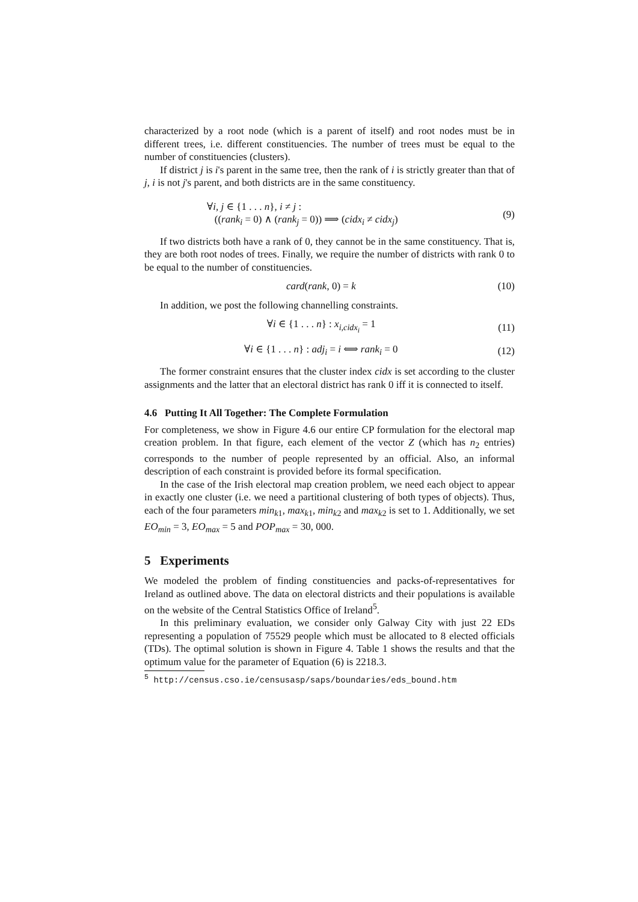characterized by a root node (which is a parent of itself) and root nodes must be in different trees, i.e. different constituencies. The number of trees must be equal to the number of constituencies (clusters).
If district j is i's parent in the same tree, then the rank of i is strictly greater than that of j, i is not j's parent, and both districts are in the same constituency.
∀i, j ∈ {1 . . . n}, i ≠ j :
((rank<sub>i</sub> = 0) ∧ (rank<sub>j</sub> = 0)) ⟹ (cidx<sub>i</sub> ≠ cidx<sub>j</sub>)
(9)
If two districts both have a rank of 0, they cannot be in the same constituency. That is, they are both root nodes of trees. Finally, we require the number of districts with rank 0 to be equal to the number of constituencies.
card(rank, 0) = k (10)
In addition, we post the following channelling constraints.
∀i ∈ {1 . . . n} : x<sub>i,cidx<sub>i</sub></sub> = 1
(11)
∀i ∈ {1 . . . n} : adj<sub>i</sub> = i ⟺ rank<sub>i</sub> = 0
(12)
The former constraint ensures that the cluster index cidx is set according to the cluster assignments and the latter that an electoral district has rank 0 iff it is connected to itself.
4.6 Putting It All Together: The Complete Formulation
For completeness, we show in Figure 4.6 our entire CP formulation for the electoral map creation problem. In that figure, each element of the vector Z (which has n<sub>2</sub> entries) corresponds to the number of people represented by an official. Also, an informal description of each constraint is provided before its formal specification.
In the case of the Irish electoral map creation problem, we need each object to appear in exactly one cluster (i.e. we need a partitional clustering of both types of objects). Thus, each of the four parameters min<sub>k1</sub>, max<sub>k1</sub>, min<sub>k2</sub> and max<sub>k2</sub> is set to 1. Additionally, we set EO<sub>min</sub> = 3, EO<sub>max</sub> = 5 and POP<sub>max</sub> = 30, 000.
5 Experiments
We modeled the problem of finding constituencies and packs-of-representatives for Ireland as outlined above. The data on electoral districts and their populations is available on the website of the Central Statistics Office of Ireland<sup>5</sup>.
In this preliminary evaluation, we consider only Galway City with just 22 EDs representing a population of 75529 people which must be allocated to 8 elected officials (TDs). The optimal solution is shown in Figure 4. Table 1 shows the results and that the optimum value for the parameter of Equation (6) is 2218.3.
<sup>5</sup> http://census.cso.ie/censusasp/saps/boundaries/eds_bound.htm